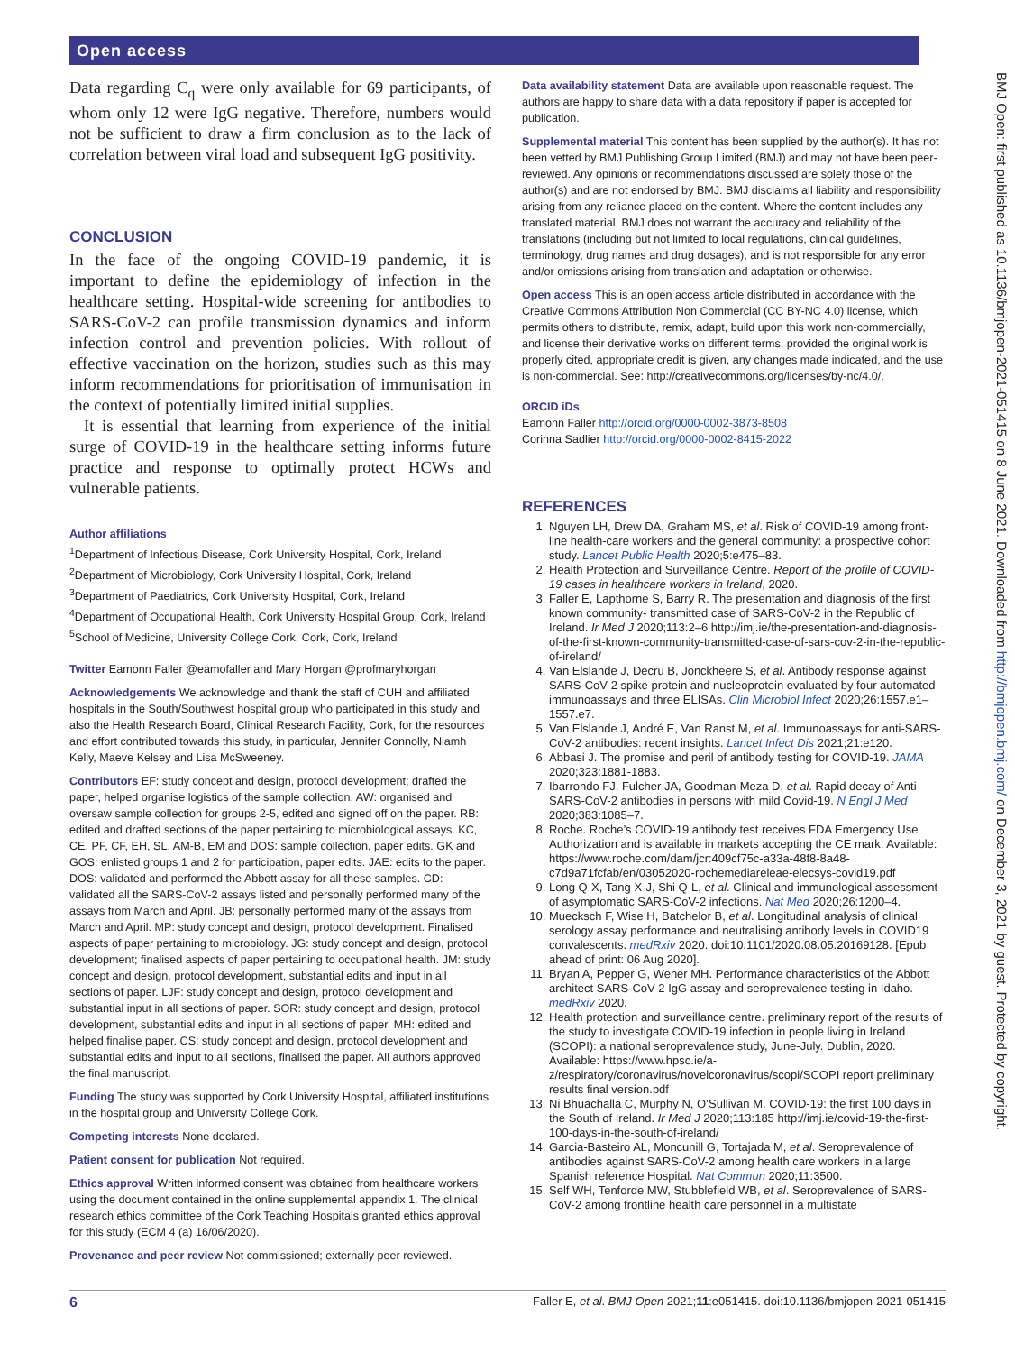Open access
BMJ Open: first published as 10.1136/bmjopen-2021-051415 on 8 June 2021. Downloaded from http://bmjopen.bmj.com/ on December 3, 2021 by guest. Protected by copyright.
Data regarding C<sub>q</sub> were only available for 69 participants, of whom only 12 were IgG negative. Therefore, numbers would not be sufficient to draw a firm conclusion as to the lack of correlation between viral load and subsequent IgG positivity.
CONCLUSION
In the face of the ongoing COVID-19 pandemic, it is important to define the epidemiology of infection in the healthcare setting. Hospital-wide screening for antibodies to SARS-CoV-2 can profile transmission dynamics and inform infection control and prevention policies. With rollout of effective vaccination on the horizon, studies such as this may inform recommendations for prioritisation of immunisation in the context of potentially limited initial supplies.
It is essential that learning from experience of the initial surge of COVID-19 in the healthcare setting informs future practice and response to optimally protect HCWs and vulnerable patients.
Author affiliations
<sup>1</sup> Department of Infectious Disease, Cork University Hospital, Cork, Ireland
<sup>2</sup> Department of Microbiology, Cork University Hospital, Cork, Ireland
<sup>3</sup> Department of Paediatrics, Cork University Hospital, Cork, Ireland
<sup>4</sup> Department of Occupational Health, Cork University Hospital Group, Cork, Ireland
<sup>5</sup> School of Medicine, University College Cork, Cork, Cork, Ireland
Twitter Eamonn Faller @eamofaller and Mary Horgan @profmaryhorgan
Acknowledgements We acknowledge and thank the staff of CUH and affiliated hospitals in the South/Southwest hospital group who participated in this study and also the Health Research Board, Clinical Research Facility, Cork, for the resources and effort contributed towards this study, in particular, Jennifer Connolly, Niamh Kelly, Maeve Kelsey and Lisa McSweeney.
Contributors EF: study concept and design, protocol development; drafted the paper, helped organise logistics of the sample collection. AW: organised and oversaw sample collection for groups 2-5, edited and signed off on the paper. RB: edited and drafted sections of the paper pertaining to microbiological assays. KC, CE, PF, CF, EH, SL, AM-B, EM and DOS: sample collection, paper edits. GK and GOS: enlisted groups 1 and 2 for participation, paper edits. JAE: edits to the paper. DOS: validated and performed the Abbott assay for all these samples. CD: validated all the SARS-CoV-2 assays listed and personally performed many of the assays from March and April. JB: personally performed many of the assays from March and April. MP: study concept and design, protocol development. Finalised aspects of paper pertaining to microbiology. JG: study concept and design, protocol development; finalised aspects of paper pertaining to occupational health. JM: study concept and design, protocol development, substantial edits and input in all sections of paper. LJF: study concept and design, protocol development and substantial input in all sections of paper. SOR: study concept and design, protocol development, substantial edits and input in all sections of paper. MH: edited and helped finalise paper. CS: study concept and design, protocol development and substantial edits and input to all sections, finalised the paper. All authors approved the final manuscript.
Funding The study was supported by Cork University Hospital, affiliated institutions in the hospital group and University College Cork.
Competing interests None declared.
Patient consent for publication Not required.
Ethics approval Written informed consent was obtained from healthcare workers using the document contained in the online supplemental appendix 1. The clinical research ethics committee of the Cork Teaching Hospitals granted ethics approval for this study (ECM 4 (a) 16/06/2020).
Provenance and peer review Not commissioned; externally peer reviewed.
Data availability statement Data are available upon reasonable request. The authors are happy to share data with a data repository if paper is accepted for publication.
Supplemental material This content has been supplied by the author(s). It has not been vetted by BMJ Publishing Group Limited (BMJ) and may not have been peer-reviewed. Any opinions or recommendations discussed are solely those of the author(s) and are not endorsed by BMJ. BMJ disclaims all liability and responsibility arising from any reliance placed on the content. Where the content includes any translated material, BMJ does not warrant the accuracy and reliability of the translations (including but not limited to local regulations, clinical guidelines, terminology, drug names and drug dosages), and is not responsible for any error and/or omissions arising from translation and adaptation or otherwise.
Open access This is an open access article distributed in accordance with the Creative Commons Attribution Non Commercial (CC BY-NC 4.0) license, which permits others to distribute, remix, adapt, build upon this work non-commercially, and license their derivative works on different terms, provided the original work is properly cited, appropriate credit is given, any changes made indicated, and the use is non-commercial. See: http://creativecommons.org/licenses/by-nc/4.0/.
ORCID iDs
Eamonn Faller http://orcid.org/0000-0002-3873-8508
Corinna Sadlier http://orcid.org/0000-0002-8415-2022
REFERENCES
1. Nguyen LH, Drew DA, Graham MS, et al. Risk of COVID-19 among front-line health-care workers and the general community: a prospective cohort study. Lancet Public Health 2020;5:e475–83.
2. Health Protection and Surveillance Centre. Report of the profile of COVID-19 cases in healthcare workers in Ireland, 2020.
3. Faller E, Lapthorne S, Barry R. The presentation and diagnosis of the first known community- transmitted case of SARS-CoV-2 in the Republic of Ireland. Ir Med J 2020;113:2–6 http://imj.ie/the-presentation-and-diagnosis-of-the-first-known-community-transmitted-case-of-sars-cov-2-in-the-republic-of-ireland/
4. Van Elslande J, Decru B, Jonckheere S, et al. Antibody response against SARS-CoV-2 spike protein and nucleoprotein evaluated by four automated immunoassays and three ELISAs. Clin Microbiol Infect 2020;26:1557.e1–1557.e7.
5. Van Elslande J, André E, Van Ranst M, et al. Immunoassays for anti-SARS-CoV-2 antibodies: recent insights. Lancet Infect Dis 2021;21:e120.
6. Abbasi J. The promise and peril of antibody testing for COVID-19. JAMA 2020;323:1881-1883.
7. Ibarrondo FJ, Fulcher JA, Goodman-Meza D, et al. Rapid decay of Anti-SARS-CoV-2 antibodies in persons with mild Covid-19. N Engl J Med 2020;383:1085–7.
8. Roche. Roche’s COVID-19 antibody test receives FDA Emergency Use Authorization and is available in markets accepting the CE mark. Available: https://www.roche.com/dam/jcr:409cf75c-a33a-48f8-8a48-c7d9a71fcfab/en/03052020-rochemediareleae-elecsys-covid19.pdf
9. Long Q-X, Tang X-J, Shi Q-L, et al. Clinical and immunological assessment of asymptomatic SARS-CoV-2 infections. Nat Med 2020;26:1200–4.
10. Muecksch F, Wise H, Batchelor B, et al. Longitudinal analysis of clinical serology assay performance and neutralising antibody levels in COVID19 convalescents. medRxiv 2020. doi:10.1101/2020.08.05.20169128. [Epub ahead of print: 06 Aug 2020].
11. Bryan A, Pepper G, Wener MH. Performance characteristics of the Abbott architect SARS-CoV-2 IgG assay and seroprevalence testing in Idaho. medRxiv 2020.
12. Health protection and surveillance centre. preliminary report of the results of the study to investigate COVID-19 infection in people living in Ireland (SCOPI): a national seroprevalence study, June-July. Dublin, 2020. Available: https://www.hpsc.ie/a-z/respiratory/coronavirus/novelcoronavirus/scopi/SCOPI report preliminary results final version.pdf
13. Ni Bhuachalla C, Murphy N, O’Sullivan M. COVID-19: the first 100 days in the South of Ireland. Ir Med J 2020;113:185 http://imj.ie/covid-19-the-first-100-days-in-the-south-of-ireland/
14. Garcia-Basteiro AL, Moncunill G, Tortajada M, et al. Seroprevalence of antibodies against SARS-CoV-2 among health care workers in a large Spanish reference Hospital. Nat Commun 2020;11:3500.
15. Self WH, Tenforde MW, Stubblefield WB, et al. Seroprevalence of SARS-CoV-2 among frontline health care personnel in a multistate
6 Faller E, et al. BMJ Open 2021;11:e051415. doi:10.1136/bmjopen-2021-051415